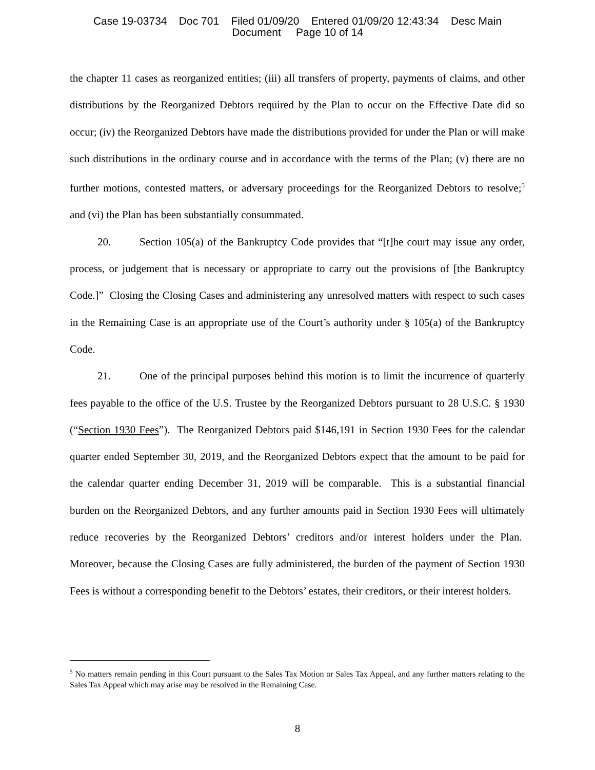Case 19-03734 Doc 701 Filed 01/09/20 Entered 01/09/20 12:43:34 Desc Main
Document Page 10 of 14
the chapter 11 cases as reorganized entities; (iii) all transfers of property, payments of claims, and other distributions by the Reorganized Debtors required by the Plan to occur on the Effective Date did so occur; (iv) the Reorganized Debtors have made the distributions provided for under the Plan or will make such distributions in the ordinary course and in accordance with the terms of the Plan; (v) there are no further motions, contested matters, or adversary proceedings for the Reorganized Debtors to resolve;<sup>5</sup> and (vi) the Plan has been substantially consummated.
20. Section 105(a) of the Bankruptcy Code provides that “[t]he court may issue any order, process, or judgement that is necessary or appropriate to carry out the provisions of [the Bankruptcy Code.]” Closing the Closing Cases and administering any unresolved matters with respect to such cases in the Remaining Case is an appropriate use of the Court’s authority under § 105(a) of the Bankruptcy Code.
21. One of the principal purposes behind this motion is to limit the incurrence of quarterly fees payable to the office of the U.S. Trustee by the Reorganized Debtors pursuant to 28 U.S.C. § 1930 (“Section 1930 Fees”). The Reorganized Debtors paid $146,191 in Section 1930 Fees for the calendar quarter ended September 30, 2019, and the Reorganized Debtors expect that the amount to be paid for the calendar quarter ending December 31, 2019 will be comparable. This is a substantial financial burden on the Reorganized Debtors, and any further amounts paid in Section 1930 Fees will ultimately reduce recoveries by the Reorganized Debtors’ creditors and/or interest holders under the Plan. Moreover, because the Closing Cases are fully administered, the burden of the payment of Section 1930 Fees is without a corresponding benefit to the Debtors’ estates, their creditors, or their interest holders.
<sup>5</sup> No matters remain pending in this Court pursuant to the Sales Tax Motion or Sales Tax Appeal, and any further matters relating to the Sales Tax Appeal which may arise may be resolved in the Remaining Case.
8